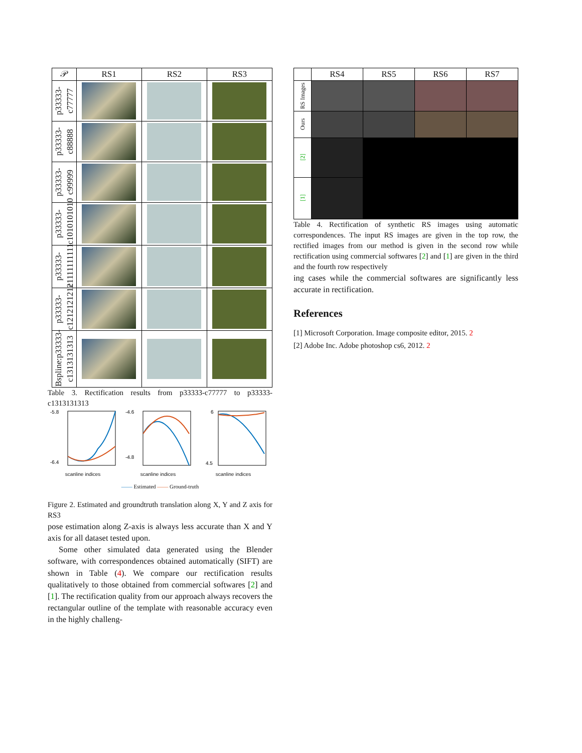| 𝒫 | RS1 | RS2 | RS3 |
| --- | --- | --- | --- |
| p33333-c77777 | | | |
| p33333-c88888 | | | |
| p33333-c99999 | | | |
| p33333-c1010101010 | | | |
| p33333-c1111111111 | | | |
| p33333-c1212121212 | | | |
| Bspline:p33333-c1313131313 | | | |
Table 3. Rectification results from p33333-c77777 to p33333-c1313131313
-5.8
-6.4
scanline indices
-4.6
-4.8
scanline indices
6
4.5
scanline indices
—— Estimated —— Ground-truth
Figure 2. Estimated and groundtruth translation along X, Y and Z axis for RS3
pose estimation along Z-axis is always less accurate than X and Y axis for all dataset tested upon.
Some other simulated data generated using the Blender software, with correspondences obtained automatically (SIFT) are shown in Table (4). We compare our rectification results qualitatively to those obtained from commercial softwares [2] and [1]. The rectification quality from our approach always recovers the rectangular outline of the template with reasonable accuracy even in the highly challeng-
| | RS4 | RS5 | RS6 | RS7 |
| --- | --- | --- | --- | --- |
| RS Images | | | | |
| Ours | | | | |
| [2] | | | | |
| [1] | | | | |
Table 4. Rectification of synthetic RS images using automatic correspondences. The input RS images are given in the top row, the rectified images from our method is given in the second row while rectification using commercial softwares [2] and [1] are given in the third and the fourth row respectively
ing cases while the commercial softwares are significantly less accurate in rectification.
References
[1] Microsoft Corporation. Image composite editor, 2015. 2
[2] Adobe Inc. Adobe photoshop cs6, 2012. 2